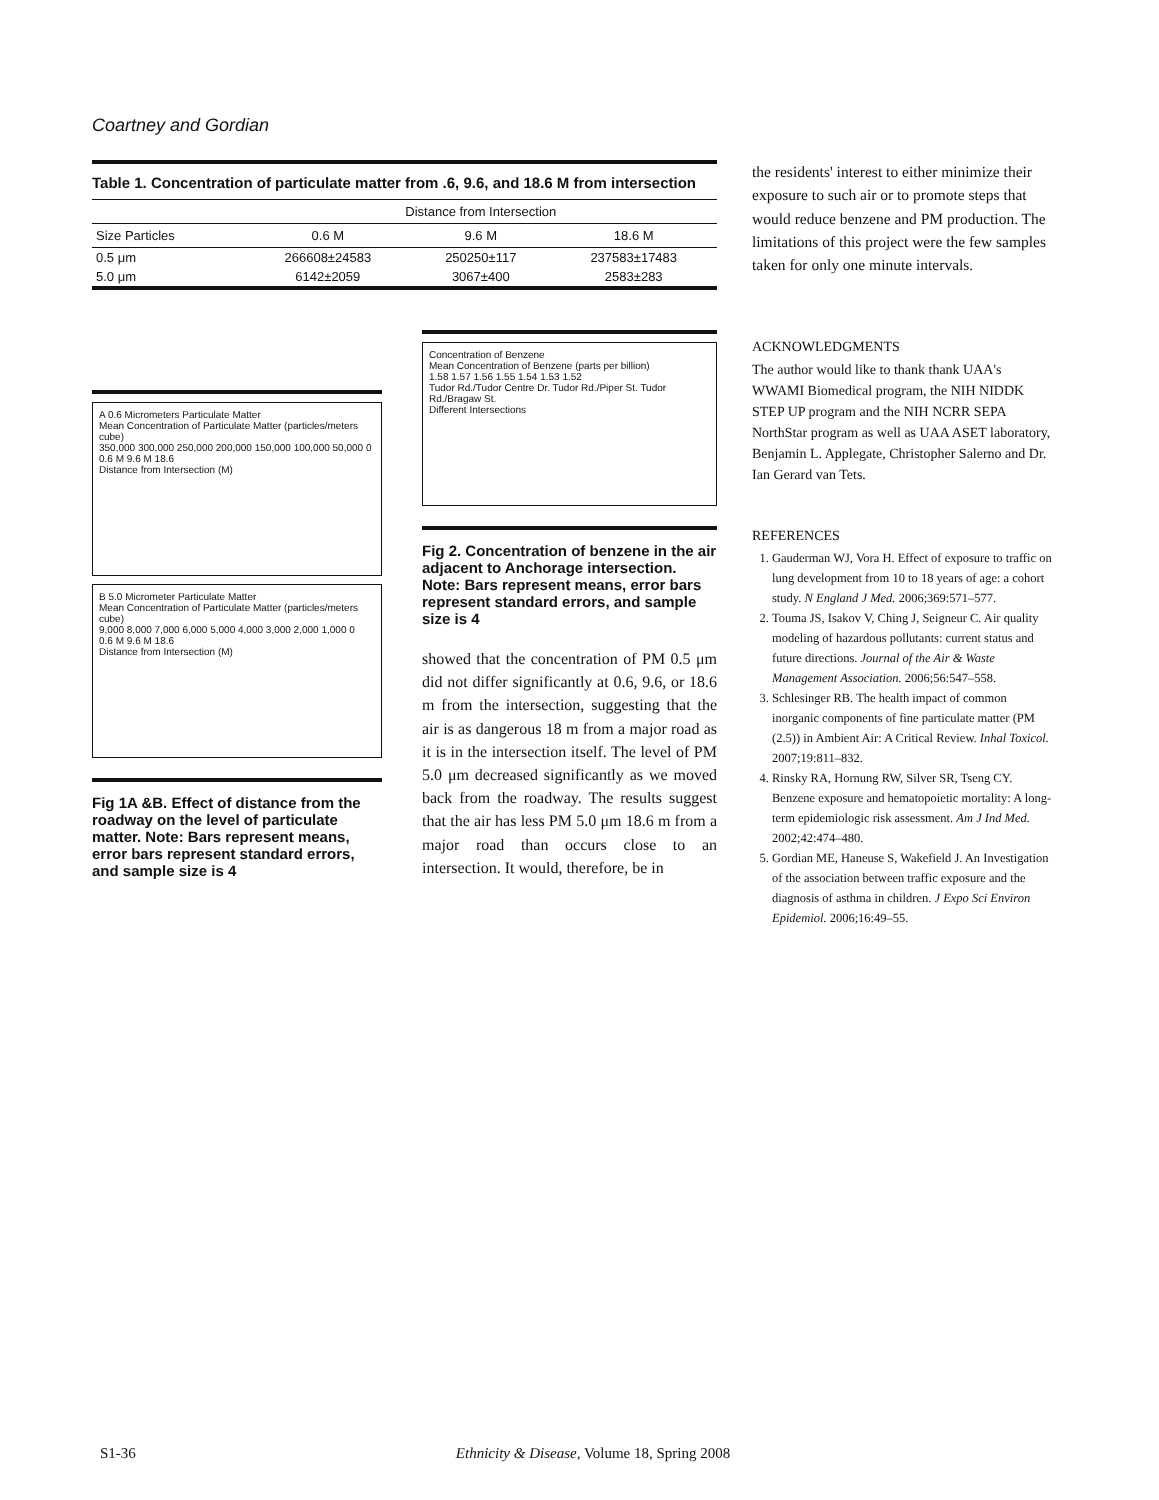Coartney and Gordian
Table 1. Concentration of particulate matter from .6, 9.6, and 18.6 M from intersection
| | Distance from Intersection | | |
| --- | --- | --- | --- |
| Size Particles | 0.6 M | 9.6 M | 18.6 M |
| 0.5 μm | 266608±24583 | 250250±117 | 237583±17483 |
| 5.0 μm | 6142±2059 | 3067±400 | 2583±283 |
A 0.6 Micrometers Particulate Matter
Mean Concentration of Particulate Matter (particles/meters cube)
350,000 300,000 250,000 200,000 150,000 100,000 50,000 0
0.6 M 9.6 M 18.6
Distance from Intersection (M)
B 5.0 Micrometer Particulate Matter
Mean Concentration of Particulate Matter (particles/meters cube)
9,000 8,000 7,000 6,000 5,000 4,000 3,000 2,000 1,000 0
0.6 M 9.6 M 18.6
Distance from Intersection (M)
Fig 1A &B. Effect of distance from the roadway on the level of particulate matter. Note: Bars represent means, error bars represent standard errors, and sample size is 4
Concentration of Benzene
Mean Concentration of Benzene (parts per billion)
1.58 1.57 1.56 1.55 1.54 1.53 1.52
Tudor Rd./Tudor Centre Dr. Tudor Rd./Piper St. Tudor Rd./Bragaw St.
Different Intersections
Fig 2. Concentration of benzene in the air adjacent to Anchorage intersection. Note: Bars represent means, error bars represent standard errors, and sample size is 4
showed that the concentration of PM 0.5 μm did not differ significantly at 0.6, 9.6, or 18.6 m from the intersection, suggesting that the air is as dangerous 18 m from a major road as it is in the intersection itself. The level of PM 5.0 μm decreased significantly as we moved back from the roadway. The results suggest that the air has less PM 5.0 μm 18.6 m from a major road than occurs close to an intersection. It would, therefore, be in
the residents' interest to either minimize their exposure to such air or to promote steps that would reduce benzene and PM production. The limitations of this project were the few samples taken for only one minute intervals.
ACKNOWLEDGMENTS
The author would like to thank thank UAA's WWAMI Biomedical program, the NIH NIDDK STEP UP program and the NIH NCRR SEPA NorthStar program as well as UAA ASET laboratory, Benjamin L. Applegate, Christopher Salerno and Dr. Ian Gerard van Tets.
REFERENCES
1. Gauderman WJ, Vora H. Effect of exposure to traffic on lung development from 10 to 18 years of age: a cohort study. N England J Med. 2006;369:571–577.
2. Touma JS, Isakov V, Ching J, Seigneur C. Air quality modeling of hazardous pollutants: current status and future directions. Journal of the Air & Waste Management Association. 2006;56:547–558.
3. Schlesinger RB. The health impact of common inorganic components of fine particulate matter (PM (2.5)) in Ambient Air: A Critical Review. Inhal Toxicol. 2007;19:811–832.
4. Rinsky RA, Hornung RW, Silver SR, Tseng CY. Benzene exposure and hematopoietic mortality: A long-term epidemiologic risk assessment. Am J Ind Med. 2002;42:474–480.
5. Gordian ME, Haneuse S, Wakefield J. An Investigation of the association between traffic exposure and the diagnosis of asthma in children. J Expo Sci Environ Epidemiol. 2006;16:49–55.
S1-36 Ethnicity & Disease, Volume 18, Spring 2008